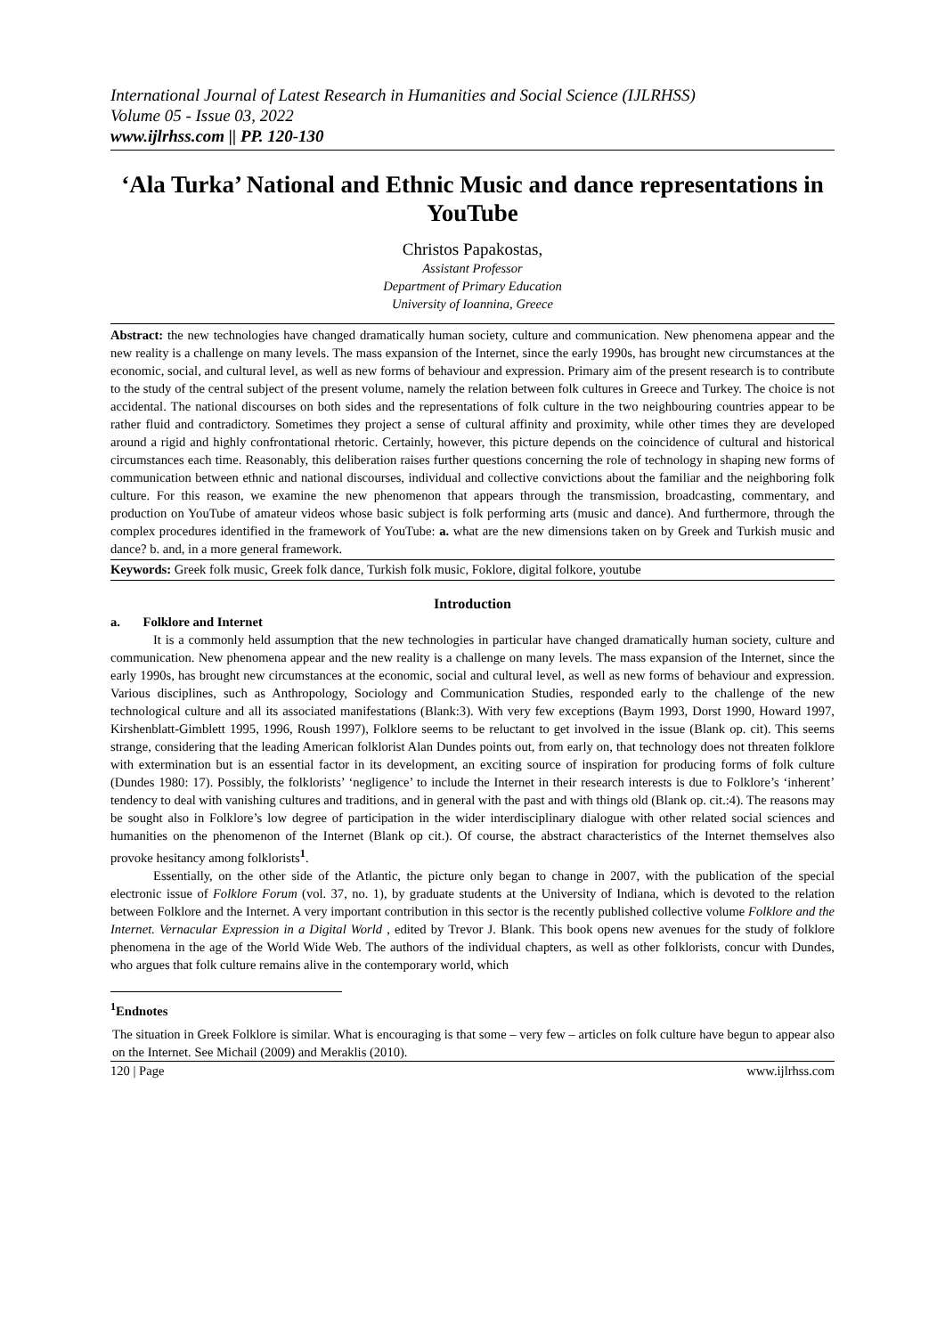International Journal of Latest Research in Humanities and Social Science (IJLRHSS)
Volume 05 - Issue 03, 2022
www.ijlrhss.com || PP. 120-130
‘Ala Turka’ National and Ethnic Music and dance representations in YouTube
Christos Papakostas,
Assistant Professor
Department of Primary Education
University of Ioannina, Greece
Abstract: the new technologies have changed dramatically human society, culture and communication. New phenomena appear and the new reality is a challenge on many levels. The mass expansion of the Internet, since the early 1990s, has brought new circumstances at the economic, social, and cultural level, as well as new forms of behaviour and expression. Primary aim of the present research is to contribute to the study of the central subject of the present volume, namely the relation between folk cultures in Greece and Turkey. The choice is not accidental. The national discourses on both sides and the representations of folk culture in the two neighbouring countries appear to be rather fluid and contradictory. Sometimes they project a sense of cultural affinity and proximity, while other times they are developed around a rigid and highly confrontational rhetoric. Certainly, however, this picture depends on the coincidence of cultural and historical circumstances each time. Reasonably, this deliberation raises further questions concerning the role of technology in shaping new forms of communication between ethnic and national discourses, individual and collective convictions about the familiar and the neighboring folk culture. For this reason, we examine the new phenomenon that appears through the transmission, broadcasting, commentary, and production on YouTube of amateur videos whose basic subject is folk performing arts (music and dance). And furthermore, through the complex procedures identified in the framework of YouTube: a. what are the new dimensions taken on by Greek and Turkish music and dance? b. and, in a more general framework.
Keywords: Greek folk music, Greek folk dance, Turkish folk music, Foklore, digital folkore, youtube
Introduction
a. Folklore and Internet
It is a commonly held assumption that the new technologies in particular have changed dramatically human society, culture and communication. New phenomena appear and the new reality is a challenge on many levels. The mass expansion of the Internet, since the early 1990s, has brought new circumstances at the economic, social and cultural level, as well as new forms of behaviour and expression. Various disciplines, such as Anthropology, Sociology and Communication Studies, responded early to the challenge of the new technological culture and all its associated manifestations (Blank:3). With very few exceptions (Baym 1993, Dorst 1990, Howard 1997, Kirshenblatt-Gimblett 1995, 1996, Roush 1997), Folklore seems to be reluctant to get involved in the issue (Blank op. cit). This seems strange, considering that the leading American folklorist Alan Dundes points out, from early on, that technology does not threaten folklore with extermination but is an essential factor in its development, an exciting source of inspiration for producing forms of folk culture (Dundes 1980: 17). Possibly, the folklorists’ ‘negligence’ to include the Internet in their research interests is due to Folklore’s ‘inherent’ tendency to deal with vanishing cultures and traditions, and in general with the past and with things old (Blank op. cit.:4). The reasons may be sought also in Folklore’s low degree of participation in the wider interdisciplinary dialogue with other related social sciences and humanities on the phenomenon of the Internet (Blank op cit.). Of course, the abstract characteristics of the Internet themselves also provoke hesitancy among folklorists<sup>1</sup>.
Essentially, on the other side of the Atlantic, the picture only began to change in 2007, with the publication of the special electronic issue of Folklore Forum (vol. 37, no. 1), by graduate students at the University of Indiana, which is devoted to the relation between Folklore and the Internet. A very important contribution in this sector is the recently published collective volume Folklore and the Internet. Vernacular Expression in a Digital World , edited by Trevor J. Blank. This book opens new avenues for the study of folklore phenomena in the age of the World Wide Web. The authors of the individual chapters, as well as other folklorists, concur with Dundes, who argues that folk culture remains alive in the contemporary world, which
<sup>1</sup> Endnotes
The situation in Greek Folklore is similar. What is encouraging is that some – very few – articles on folk culture have begun to appear also on the Internet. See Michail (2009) and Meraklis (2010).
120 | Page www.ijlrhss.com